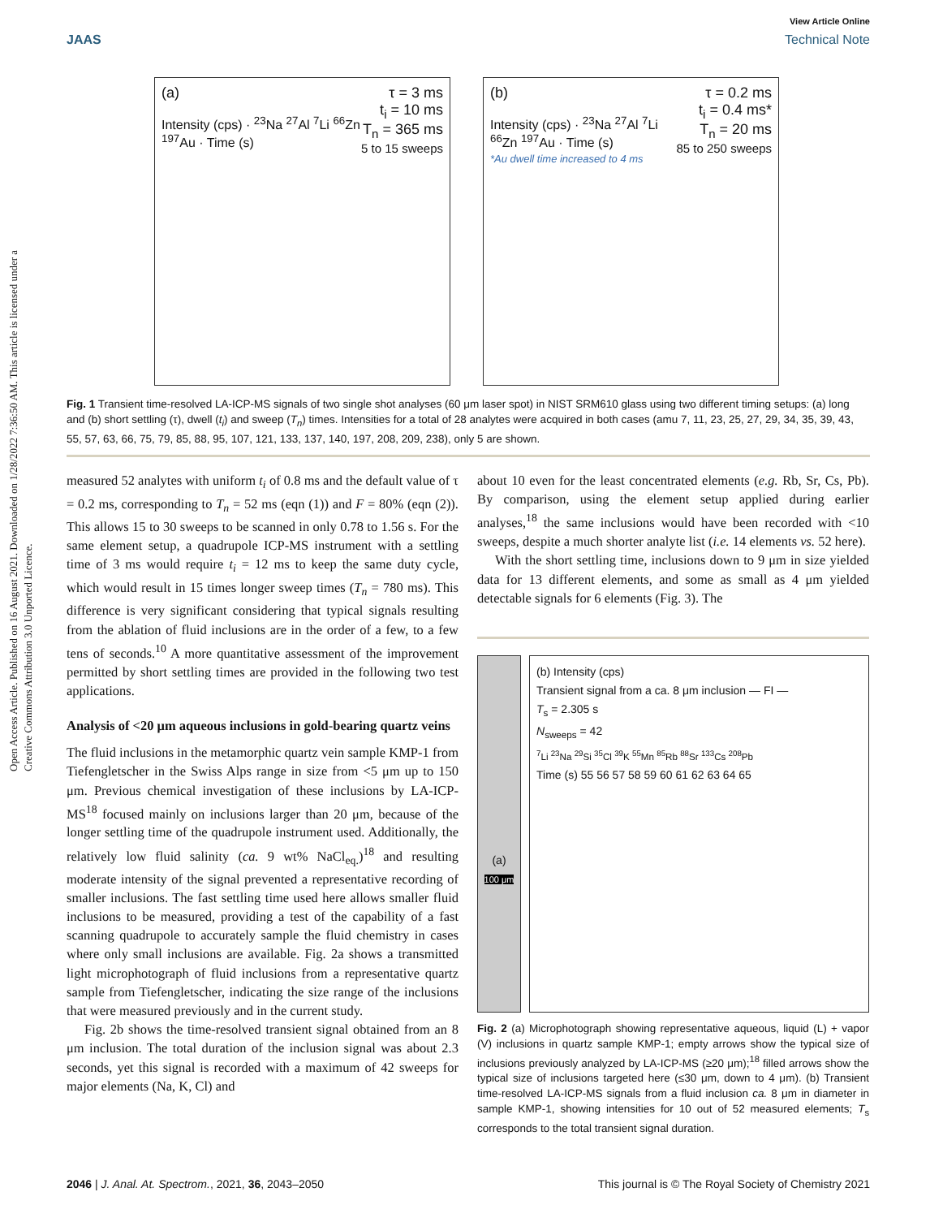View Article Online
JAAS Technical Note
Open Access Article. Published on 16 August 2021. Downloaded on 1/28/2022 7:36:50 AM. This article is licensed under a Creative Commons Attribution 3.0 Unported Licence.
(a) τ = 3 ms
t<sub>i</sub> = 10 ms
T<sub>n</sub> = 365 ms
5 to 15 sweeps
Intensity (cps) · <sup>23</sup>Na <sup>27</sup>Al <sup>7</sup>Li <sup>66</sup>Zn <sup>197</sup>Au · Time (s)
(b) τ = 0.2 ms
t<sub>i</sub> = 0.4 ms*
T<sub>n</sub> = 20 ms
85 to 250 sweeps
Intensity (cps) · <sup>23</sup>Na <sup>27</sup>Al <sup>7</sup>Li <sup>66</sup>Zn <sup>197</sup>Au · Time (s)
*Au dwell time increased to 4 ms
Fig. 1 Transient time-resolved LA-ICP-MS signals of two single shot analyses (60 μm laser spot) in NIST SRM610 glass using two different timing setups: (a) long and (b) short settling (τ), dwell (t<sub>i</sub>) and sweep (T<sub>n</sub>) times. Intensities for a total of 28 analytes were acquired in both cases (amu 7, 11, 23, 25, 27, 29, 34, 35, 39, 43, 55, 57, 63, 66, 75, 79, 85, 88, 95, 107, 121, 133, 137, 140, 197, 208, 209, 238), only 5 are shown.
measured 52 analytes with uniform t<sub>i</sub> of 0.8 ms and the default value of τ = 0.2 ms, corresponding to T<sub>n</sub> = 52 ms (eqn (1)) and F = 80% (eqn (2)). This allows 15 to 30 sweeps to be scanned in only 0.78 to 1.56 s. For the same element setup, a quadrupole ICP-MS instrument with a settling time of 3 ms would require t<sub>i</sub> = 12 ms to keep the same duty cycle, which would result in 15 times longer sweep times (T<sub>n</sub> = 780 ms). This difference is very significant considering that typical signals resulting from the ablation of fluid inclusions are in the order of a few, to a few tens of seconds.<sup>10</sup> A more quantitative assessment of the improvement permitted by short settling times are provided in the following two test applications.
Analysis of <20 μm aqueous inclusions in gold-bearing quartz veins
The fluid inclusions in the metamorphic quartz vein sample KMP-1 from Tiefengletscher in the Swiss Alps range in size from <5 μm up to 150 μm. Previous chemical investigation of these inclusions by LA-ICP-MS<sup>18</sup> focused mainly on inclusions larger than 20 μm, because of the longer settling time of the quadrupole instrument used. Additionally, the relatively low fluid salinity (ca. 9 wt% NaCl<sub>eq.</sub>)<sup>18</sup> and resulting moderate intensity of the signal prevented a representative recording of smaller inclusions. The fast settling time used here allows smaller fluid inclusions to be measured, providing a test of the capability of a fast scanning quadrupole to accurately sample the fluid chemistry in cases where only small inclusions are available. Fig. 2a shows a transmitted light microphotograph of fluid inclusions from a representative quartz sample from Tiefengletscher, indicating the size range of the inclusions that were measured previously and in the current study.
Fig. 2b shows the time-resolved transient signal obtained from an 8 μm inclusion. The total duration of the inclusion signal was about 2.3 seconds, yet this signal is recorded with a maximum of 42 sweeps for major elements (Na, K, Cl) and
about 10 even for the least concentrated elements (e.g. Rb, Sr, Cs, Pb). By comparison, using the element setup applied during earlier analyses,<sup>18</sup> the same inclusions would have been recorded with <10 sweeps, despite a much shorter analyte list (i.e. 14 elements vs. 52 here).
With the short settling time, inclusions down to 9 μm in size yielded data for 13 different elements, and some as small as 4 μm yielded detectable signals for 6 elements (Fig. 3). The
(a)
100 μm
(b) Intensity (cps)
Transient signal from a ca. 8 μm inclusion — FI —
T<sub>s</sub> = 2.305 s
N<sub>sweeps</sub> = 42
<sup>7</sup>Li <sup>23</sup>Na <sup>29</sup>Si <sup>35</sup>Cl <sup>39</sup>K <sup>55</sup>Mn <sup>85</sup>Rb <sup>88</sup>Sr <sup>133</sup>Cs <sup>208</sup>Pb
Time (s) 55 56 57 58 59 60 61 62 63 64 65
Fig. 2 (a) Microphotograph showing representative aqueous, liquid (L) + vapor (V) inclusions in quartz sample KMP-1; empty arrows show the typical size of inclusions previously analyzed by LA-ICP-MS (≥20 μm);<sup>18</sup> filled arrows show the typical size of inclusions targeted here (≤30 μm, down to 4 μm). (b) Transient time-resolved LA-ICP-MS signals from a fluid inclusion ca. 8 μm in diameter in sample KMP-1, showing intensities for 10 out of 52 measured elements; T<sub>s</sub> corresponds to the total transient signal duration.
2046 | J. Anal. At. Spectrom., 2021, 36, 2043–2050 This journal is © The Royal Society of Chemistry 2021